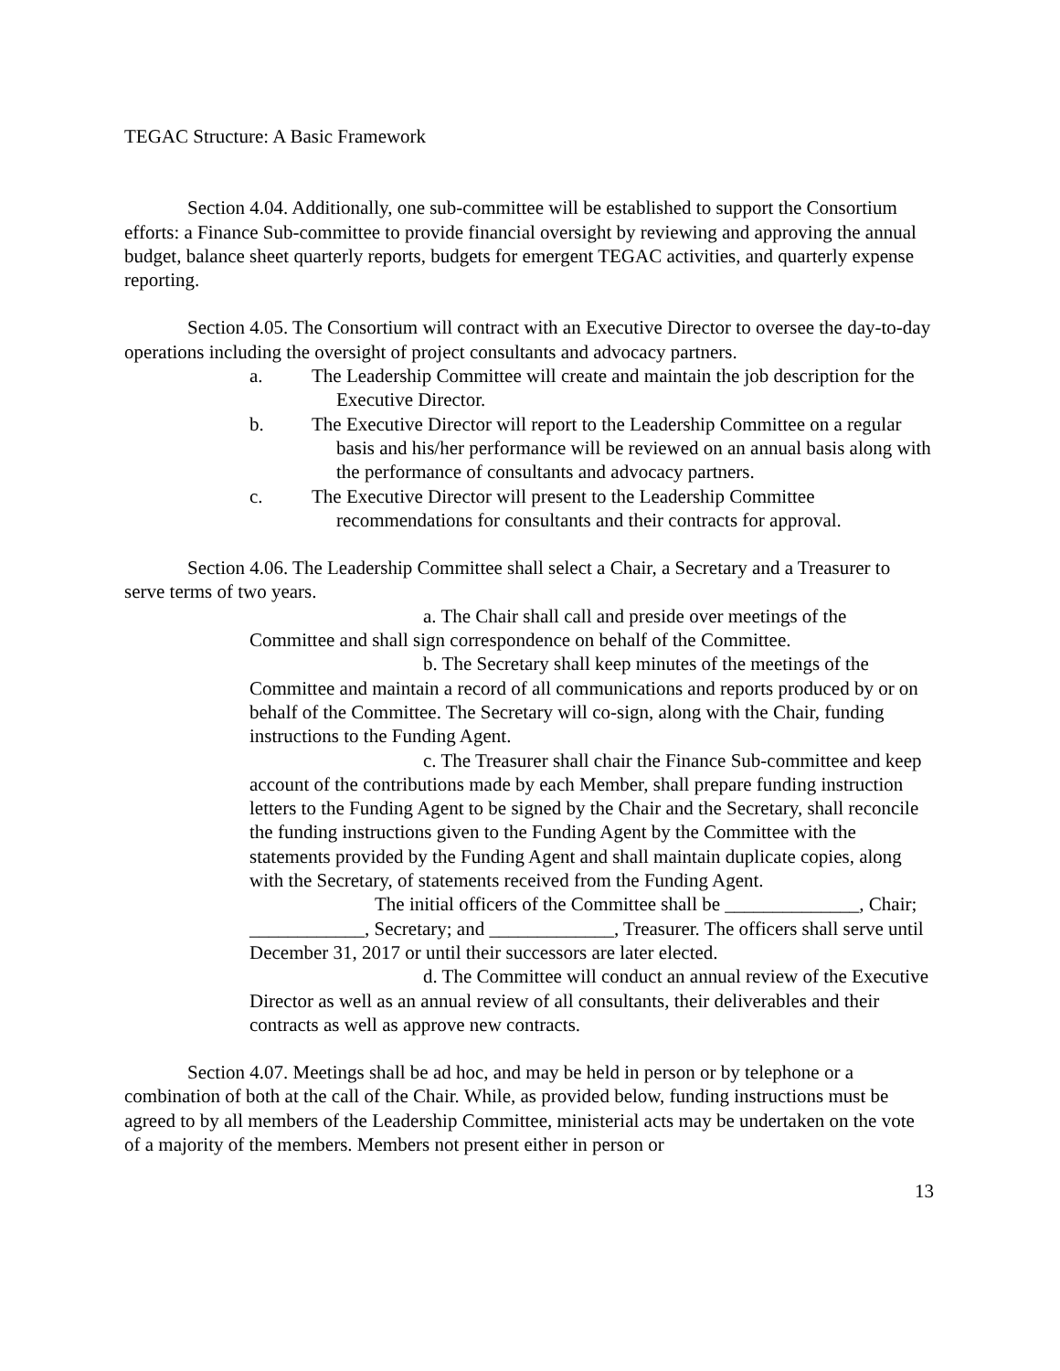TEGAC Structure: A Basic Framework
Section 4.04. Additionally, one sub-committee will be established to support the Consortium efforts: a Finance Sub-committee to provide financial oversight by reviewing and approving the annual budget, balance sheet quarterly reports, budgets for emergent TEGAC activities, and quarterly expense reporting.
Section 4.05. The Consortium will contract with an Executive Director to oversee the day-to-day operations including the oversight of project consultants and advocacy partners.
a. The Leadership Committee will create and maintain the job description for the Executive Director.
b. The Executive Director will report to the Leadership Committee on a regular basis and his/her performance will be reviewed on an annual basis along with the performance of consultants and advocacy partners.
c. The Executive Director will present to the Leadership Committee recommendations for consultants and their contracts for approval.
Section 4.06. The Leadership Committee shall select a Chair, a Secretary and a Treasurer to serve terms of two years.
a. The Chair shall call and preside over meetings of the Committee and shall sign correspondence on behalf of the Committee.
b. The Secretary shall keep minutes of the meetings of the Committee and maintain a record of all communications and reports produced by or on behalf of the Committee. The Secretary will co-sign, along with the Chair, funding instructions to the Funding Agent.
c. The Treasurer shall chair the Finance Sub-committee and keep account of the contributions made by each Member, shall prepare funding instruction letters to the Funding Agent to be signed by the Chair and the Secretary, shall reconcile the funding instructions given to the Funding Agent by the Committee with the statements provided by the Funding Agent and shall maintain duplicate copies, along with the Secretary, of statements received from the Funding Agent.
The initial officers of the Committee shall be ______________, Chair; ____________, Secretary; and _____________, Treasurer. The officers shall serve until December 31, 2017 or until their successors are later elected.
d. The Committee will conduct an annual review of the Executive Director as well as an annual review of all consultants, their deliverables and their contracts as well as approve new contracts.
Section 4.07. Meetings shall be ad hoc, and may be held in person or by telephone or a combination of both at the call of the Chair. While, as provided below, funding instructions must be agreed to by all members of the Leadership Committee, ministerial acts may be undertaken on the vote of a majority of the members. Members not present either in person or
13